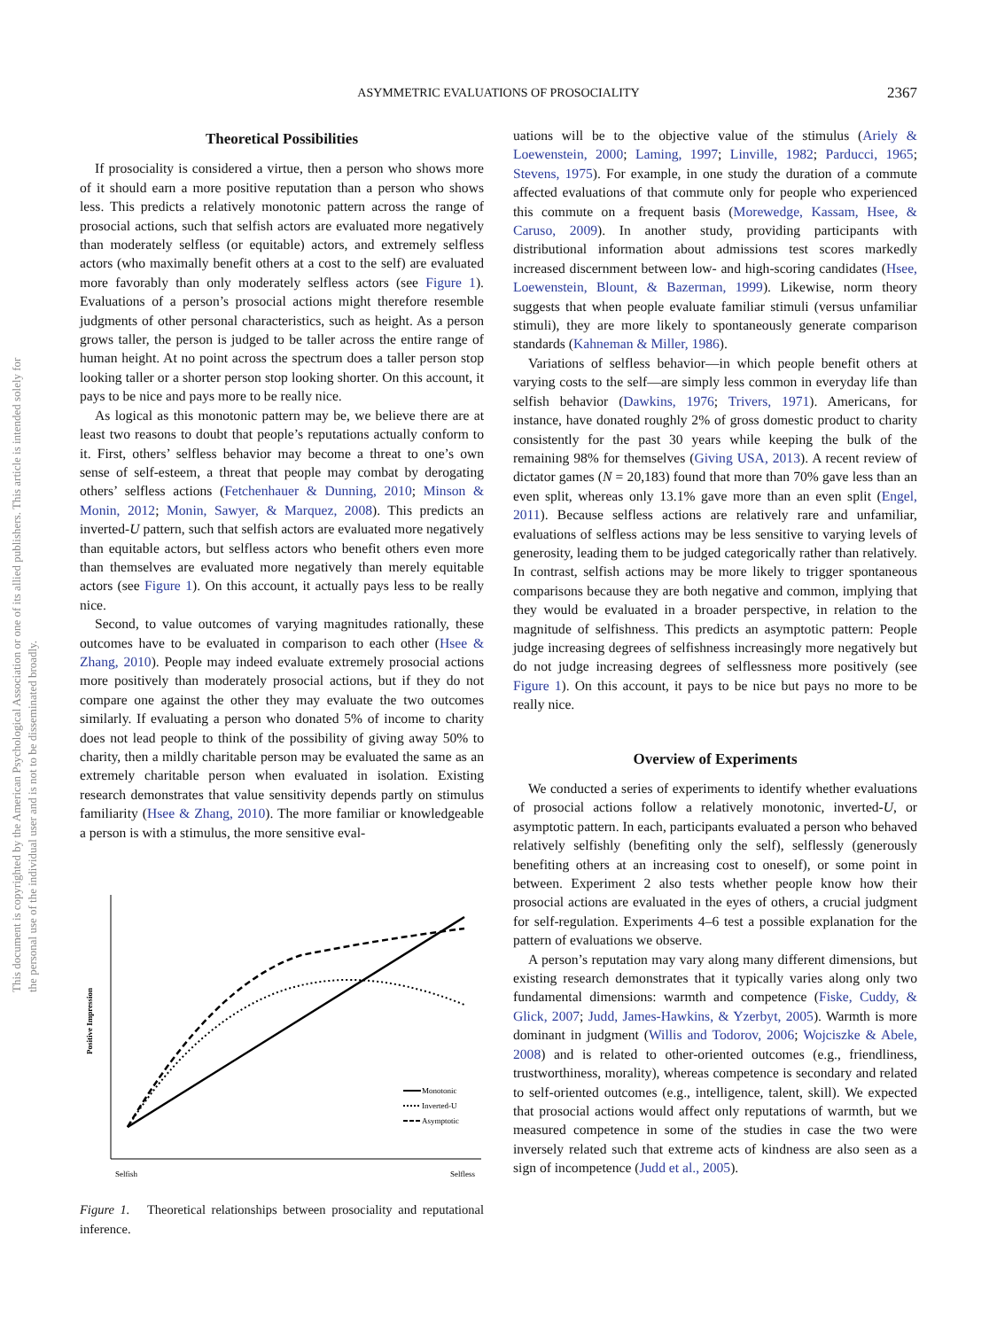ASYMMETRIC EVALUATIONS OF PROSOCIALITY
2367
This document is copyrighted by the American Psychological Association or one of its allied publishers. This article is intended solely for the personal use of the individual user and is not to be disseminated broadly.
Theoretical Possibilities
If prosociality is considered a virtue, then a person who shows more of it should earn a more positive reputation than a person who shows less. This predicts a relatively monotonic pattern across the range of prosocial actions, such that selfish actors are evaluated more negatively than moderately selfless (or equitable) actors, and extremely selfless actors (who maximally benefit others at a cost to the self) are evaluated more favorably than only moderately selfless actors (see Figure 1). Evaluations of a person’s prosocial actions might therefore resemble judgments of other personal characteristics, such as height. As a person grows taller, the person is judged to be taller across the entire range of human height. At no point across the spectrum does a taller person stop looking taller or a shorter person stop looking shorter. On this account, it pays to be nice and pays more to be really nice.
As logical as this monotonic pattern may be, we believe there are at least two reasons to doubt that people’s reputations actually conform to it. First, others’ selfless behavior may become a threat to one’s own sense of self-esteem, a threat that people may combat by derogating others’ selfless actions (Fetchenhauer & Dunning, 2010; Minson & Monin, 2012; Monin, Sawyer, & Marquez, 2008). This predicts an inverted-U pattern, such that selfish actors are evaluated more negatively than equitable actors, but selfless actors who benefit others even more than themselves are evaluated more negatively than merely equitable actors (see Figure 1). On this account, it actually pays less to be really nice.
Second, to value outcomes of varying magnitudes rationally, these outcomes have to be evaluated in comparison to each other (Hsee & Zhang, 2010). People may indeed evaluate extremely prosocial actions more positively than moderately prosocial actions, but if they do not compare one against the other they may evaluate the two outcomes similarly. If evaluating a person who donated 5% of income to charity does not lead people to think of the possibility of giving away 50% to charity, then a mildly charitable person may be evaluated the same as an extremely charitable person when evaluated in isolation. Existing research demonstrates that value sensitivity depends partly on stimulus familiarity (Hsee & Zhang, 2010). The more familiar or knowledgeable a person is with a stimulus, the more sensitive eval-
Positive Impression
Monotonic
Inverted-U
Asymptotic
Selfish
Selfless
Figure 1. Theoretical relationships between prosociality and reputational inference.
uations will be to the objective value of the stimulus (Ariely & Loewenstein, 2000; Laming, 1997; Linville, 1982; Parducci, 1965; Stevens, 1975). For example, in one study the duration of a commute affected evaluations of that commute only for people who experienced this commute on a frequent basis (Morewedge, Kassam, Hsee, & Caruso, 2009). In another study, providing participants with distributional information about admissions test scores markedly increased discernment between low- and high-scoring candidates (Hsee, Loewenstein, Blount, & Bazerman, 1999). Likewise, norm theory suggests that when people evaluate familiar stimuli (versus unfamiliar stimuli), they are more likely to spontaneously generate comparison standards (Kahneman & Miller, 1986).
Variations of selfless behavior—in which people benefit others at varying costs to the self—are simply less common in everyday life than selfish behavior (Dawkins, 1976; Trivers, 1971). Americans, for instance, have donated roughly 2% of gross domestic product to charity consistently for the past 30 years while keeping the bulk of the remaining 98% for themselves (Giving USA, 2013). A recent review of dictator games (N = 20,183) found that more than 70% gave less than an even split, whereas only 13.1% gave more than an even split (Engel, 2011). Because selfless actions are relatively rare and unfamiliar, evaluations of selfless actions may be less sensitive to varying levels of generosity, leading them to be judged categorically rather than relatively. In contrast, selfish actions may be more likely to trigger spontaneous comparisons because they are both negative and common, implying that they would be evaluated in a broader perspective, in relation to the magnitude of selfishness. This predicts an asymptotic pattern: People judge increasing degrees of selfishness increasingly more negatively but do not judge increasing degrees of selflessness more positively (see Figure 1). On this account, it pays to be nice but pays no more to be really nice.
Overview of Experiments
We conducted a series of experiments to identify whether evaluations of prosocial actions follow a relatively monotonic, inverted-U, or asymptotic pattern. In each, participants evaluated a person who behaved relatively selfishly (benefiting only the self), selflessly (generously benefiting others at an increasing cost to oneself), or some point in between. Experiment 2 also tests whether people know how their prosocial actions are evaluated in the eyes of others, a crucial judgment for self-regulation. Experiments 4–6 test a possible explanation for the pattern of evaluations we observe.
A person’s reputation may vary along many different dimensions, but existing research demonstrates that it typically varies along only two fundamental dimensions: warmth and competence (Fiske, Cuddy, & Glick, 2007; Judd, James-Hawkins, & Yzerbyt, 2005). Warmth is more dominant in judgment (Willis and Todorov, 2006; Wojciszke & Abele, 2008) and is related to other-oriented outcomes (e.g., friendliness, trustworthiness, morality), whereas competence is secondary and related to self-oriented outcomes (e.g., intelligence, talent, skill). We expected that prosocial actions would affect only reputations of warmth, but we measured competence in some of the studies in case the two were inversely related such that extreme acts of kindness are also seen as a sign of incompetence (Judd et al., 2005).